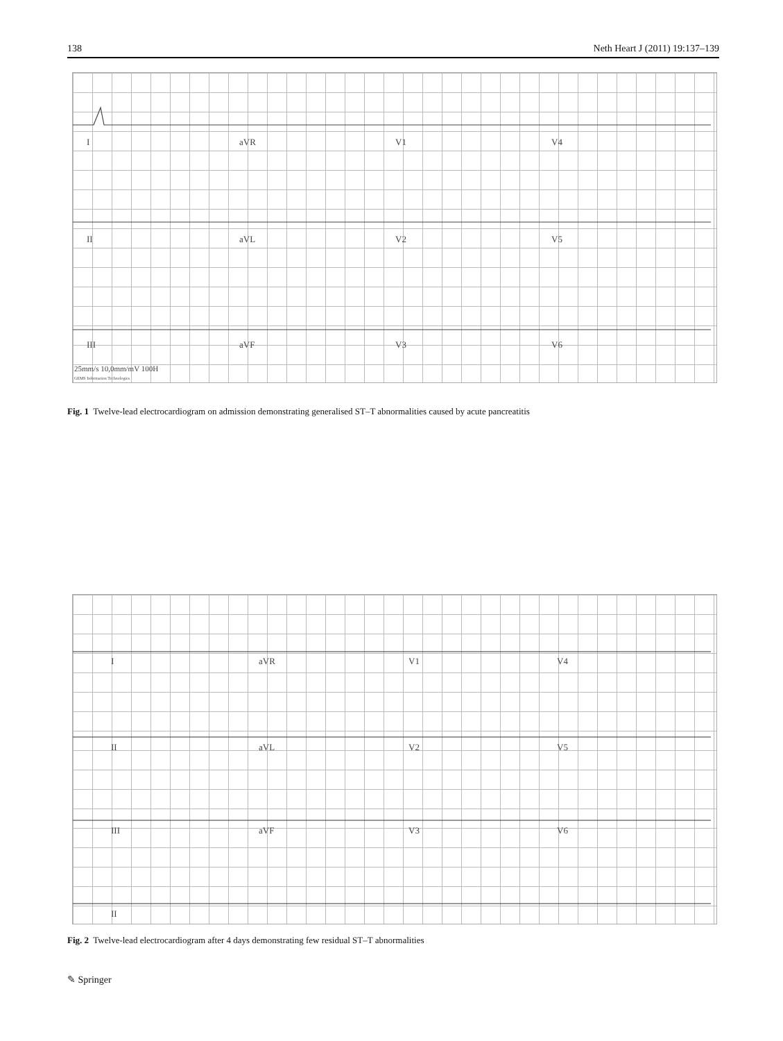138 Neth Heart J (2011) 19:137–139
I aVR V1 V4
II aVL V2 V5
III aVF V3 V6
25mm/s 10,0mm/mV 100H
GEMS Information Technologies
Fig. 1 Twelve-lead electrocardiogram on admission demonstrating generalised ST–T abnormalities caused by acute pancreatitis
I aVR V1 V4
II aVL V2 V5
III aVF V3 V6
II
Fig. 2 Twelve-lead electrocardiogram after 4 days demonstrating few residual ST–T abnormalities
✎ Springer